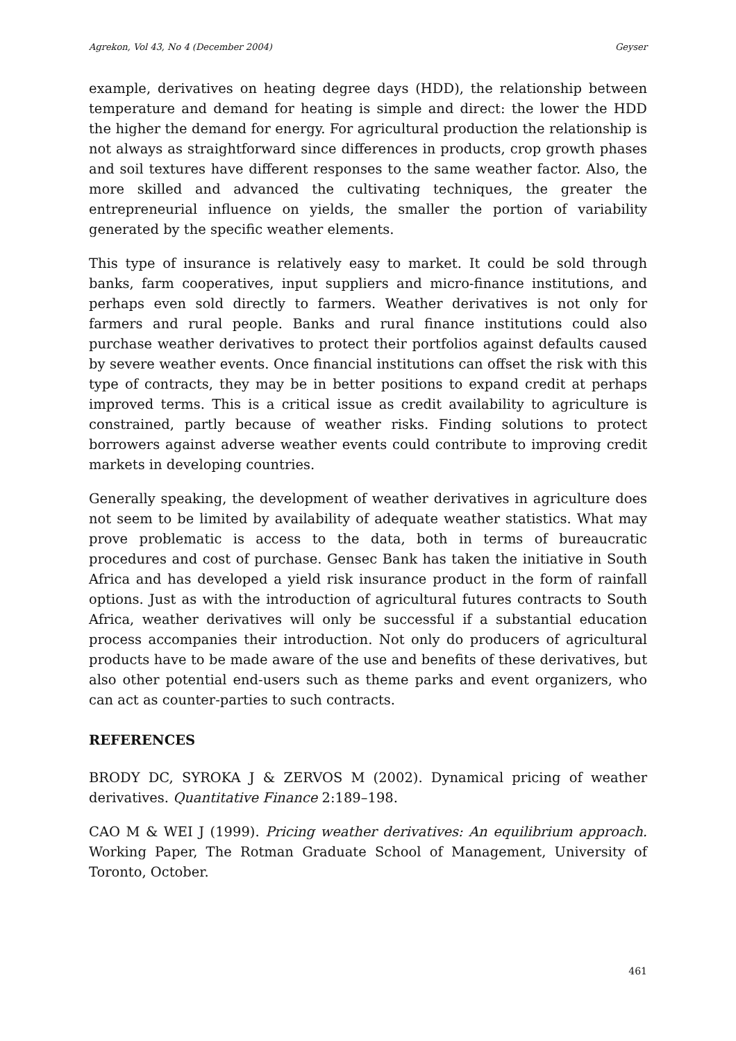Agrekon, Vol 43, No 4 (December 2004) Geyser
example, derivatives on heating degree days (HDD), the relationship between temperature and demand for heating is simple and direct: the lower the HDD the higher the demand for energy. For agricultural production the relationship is not always as straightforward since differences in products, crop growth phases and soil textures have different responses to the same weather factor. Also, the more skilled and advanced the cultivating techniques, the greater the entrepreneurial influence on yields, the smaller the portion of variability generated by the specific weather elements.
This type of insurance is relatively easy to market. It could be sold through banks, farm cooperatives, input suppliers and micro-finance institutions, and perhaps even sold directly to farmers. Weather derivatives is not only for farmers and rural people. Banks and rural finance institutions could also purchase weather derivatives to protect their portfolios against defaults caused by severe weather events. Once financial institutions can offset the risk with this type of contracts, they may be in better positions to expand credit at perhaps improved terms. This is a critical issue as credit availability to agriculture is constrained, partly because of weather risks. Finding solutions to protect borrowers against adverse weather events could contribute to improving credit markets in developing countries.
Generally speaking, the development of weather derivatives in agriculture does not seem to be limited by availability of adequate weather statistics. What may prove problematic is access to the data, both in terms of bureaucratic procedures and cost of purchase. Gensec Bank has taken the initiative in South Africa and has developed a yield risk insurance product in the form of rainfall options. Just as with the introduction of agricultural futures contracts to South Africa, weather derivatives will only be successful if a substantial education process accompanies their introduction. Not only do producers of agricultural products have to be made aware of the use and benefits of these derivatives, but also other potential end-users such as theme parks and event organizers, who can act as counter-parties to such contracts.
REFERENCES
BRODY DC, SYROKA J & ZERVOS M (2002). Dynamical pricing of weather derivatives. Quantitative Finance 2:189–198.
CAO M & WEI J (1999). Pricing weather derivatives: An equilibrium approach. Working Paper, The Rotman Graduate School of Management, University of Toronto, October.
461